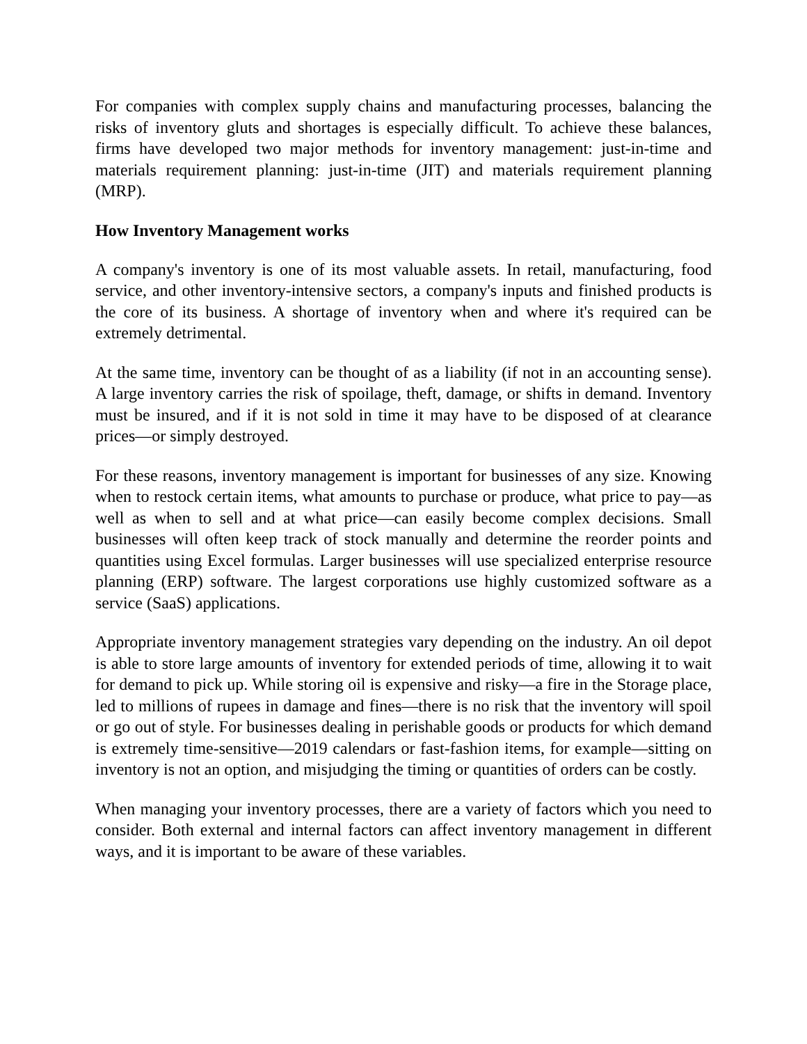For companies with complex supply chains and manufacturing processes, balancing the risks of inventory gluts and shortages is especially difficult. To achieve these balances, firms have developed two major methods for inventory management: just-in-time and materials requirement planning: just-in-time (JIT) and materials requirement planning (MRP).
How Inventory Management works
A company's inventory is one of its most valuable assets. In retail, manufacturing, food service, and other inventory-intensive sectors, a company's inputs and finished products is the core of its business. A shortage of inventory when and where it's required can be extremely detrimental.
At the same time, inventory can be thought of as a liability (if not in an accounting sense). A large inventory carries the risk of spoilage, theft, damage, or shifts in demand. Inventory must be insured, and if it is not sold in time it may have to be disposed of at clearance prices—or simply destroyed.
For these reasons, inventory management is important for businesses of any size. Knowing when to restock certain items, what amounts to purchase or produce, what price to pay—as well as when to sell and at what price—can easily become complex decisions. Small businesses will often keep track of stock manually and determine the reorder points and quantities using Excel formulas. Larger businesses will use specialized enterprise resource planning (ERP) software. The largest corporations use highly customized software as a service (SaaS) applications.
Appropriate inventory management strategies vary depending on the industry. An oil depot is able to store large amounts of inventory for extended periods of time, allowing it to wait for demand to pick up. While storing oil is expensive and risky—a fire in the Storage place, led to millions of rupees in damage and fines—there is no risk that the inventory will spoil or go out of style. For businesses dealing in perishable goods or products for which demand is extremely time-sensitive—2019 calendars or fast-fashion items, for example—sitting on inventory is not an option, and misjudging the timing or quantities of orders can be costly.
When managing your inventory processes, there are a variety of factors which you need to consider. Both external and internal factors can affect inventory management in different ways, and it is important to be aware of these variables.